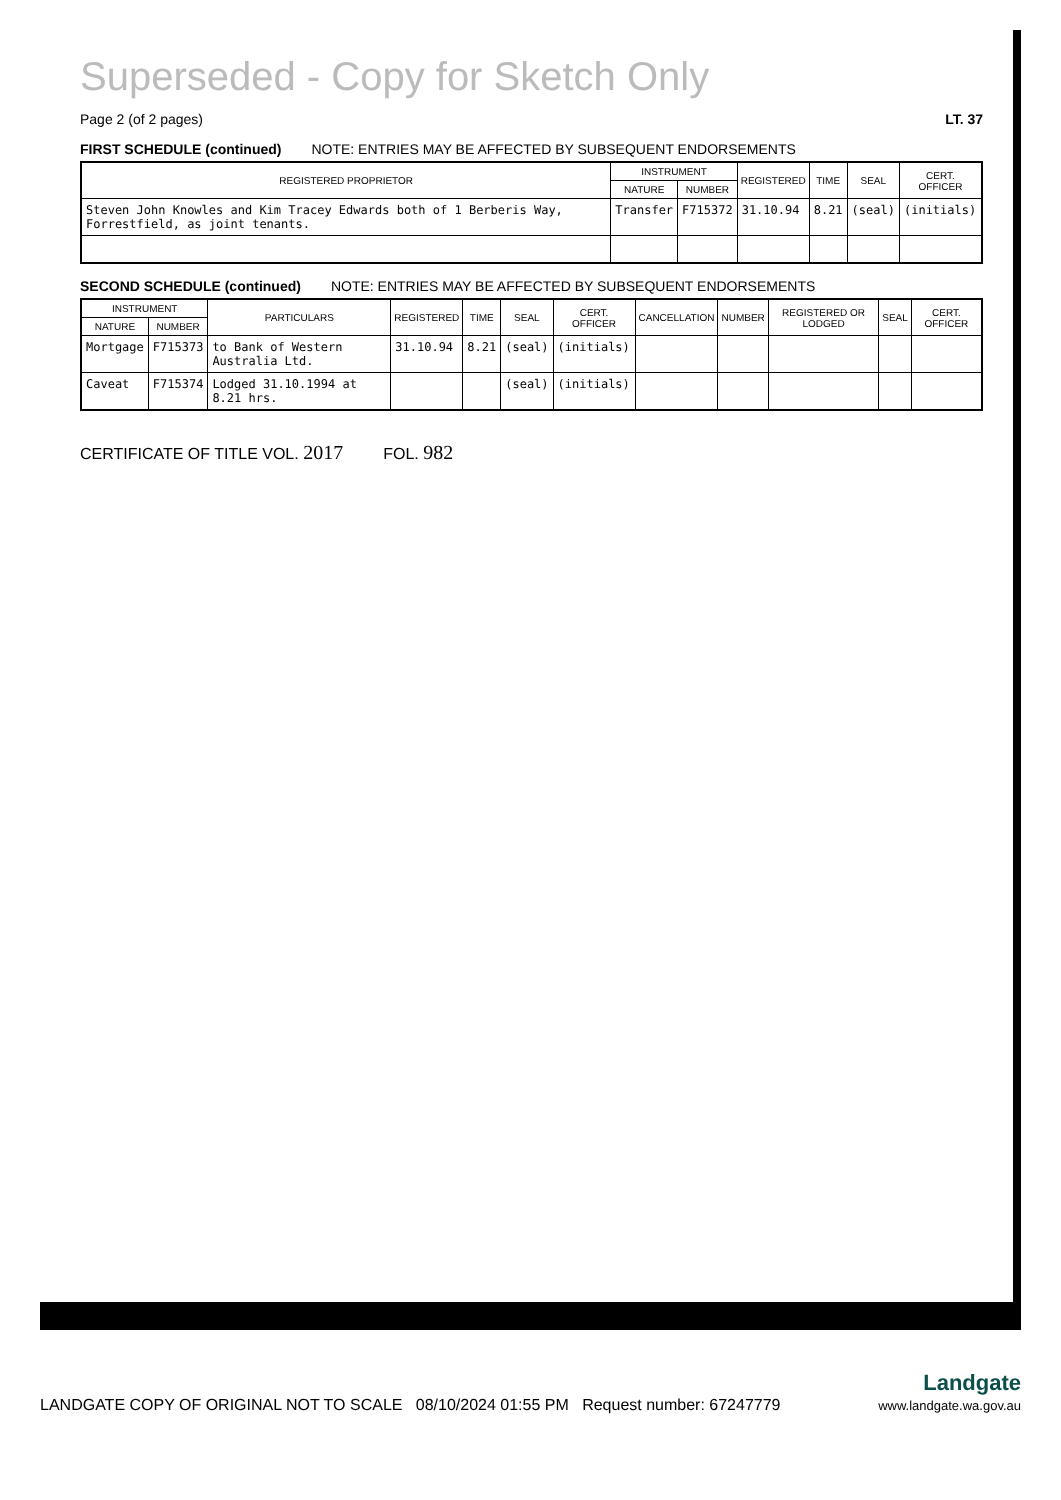Superseded - Copy for Sketch Only
Page 2 (of 2 pages) LT. 37
FIRST SCHEDULE (continued) NOTE: ENTRIES MAY BE AFFECTED BY SUBSEQUENT ENDORSEMENTS
| REGISTERED PROPRIETOR | INSTRUMENT | | REGISTERED | TIME | SEAL | CERT. OFFICER |
| --- | --- | --- | --- | --- | --- | --- |
| | NATURE | NUMBER | | | | |
| Steven John Knowles and Kim Tracey Edwards both of 1 Berberis Way, Forrestfield, as joint tenants. | Transfer | F715372 | 31.10.94 | 8.21 | (seal) | (initials) |
SECOND SCHEDULE (continued) NOTE: ENTRIES MAY BE AFFECTED BY SUBSEQUENT ENDORSEMENTS
| INSTRUMENT | | PARTICULARS | REGISTERED | TIME | SEAL | CERT. OFFICER | CANCELLATION | NUMBER | REGISTERED OR LODGED | SEAL | CERT. OFFICER |
| --- | --- | --- | --- | --- | --- | --- | --- | --- | --- | --- | --- |
| NATURE | NUMBER | | | | | | | | | | |
| Mortgage | F715373 | to Bank of Western Australia Ltd. | 31.10.94 | 8.21 | (seal) | (initials) | | | | | |
| Caveat | F715374 | Lodged 31.10.1994 at 8.21 hrs. | | | (seal) | (initials) | | | | | |
CERTIFICATE OF TITLE VOL. 2017 FOL. 982
LANDGATE COPY OF ORIGINAL NOT TO SCALE 08/10/2024 01:55 PM Request number: 67247779
Landgate
www.landgate.wa.gov.au